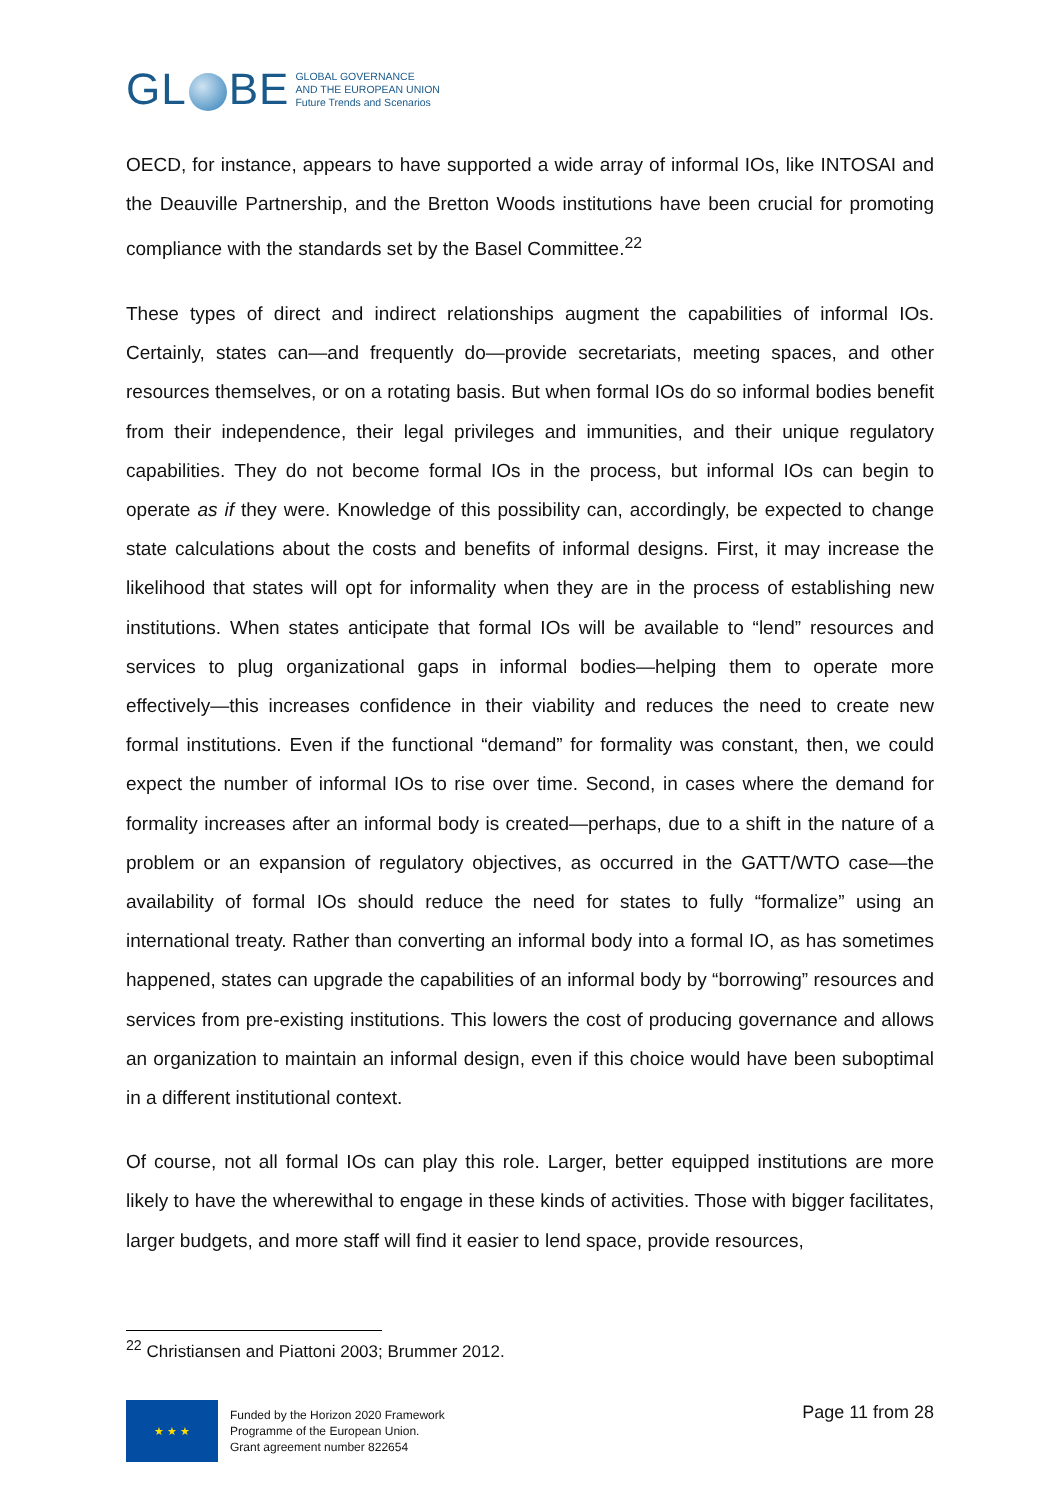GL BE
GLOBAL GOVERNANCE
AND THE EUROPEAN UNION
Future Trends and Scenarios
OECD, for instance, appears to have supported a wide array of informal IOs, like INTOSAI and the Deauville Partnership, and the Bretton Woods institutions have been crucial for promoting compliance with the standards set by the Basel Committee.<sup>22</sup>
These types of direct and indirect relationships augment the capabilities of informal IOs. Certainly, states can—and frequently do—provide secretariats, meeting spaces, and other resources themselves, or on a rotating basis. But when formal IOs do so informal bodies benefit from their independence, their legal privileges and immunities, and their unique regulatory capabilities. They do not become formal IOs in the process, but informal IOs can begin to operate as if they were. Knowledge of this possibility can, accordingly, be expected to change state calculations about the costs and benefits of informal designs. First, it may increase the likelihood that states will opt for informality when they are in the process of establishing new institutions. When states anticipate that formal IOs will be available to “lend” resources and services to plug organizational gaps in informal bodies—helping them to operate more effectively—this increases confidence in their viability and reduces the need to create new formal institutions. Even if the functional “demand” for formality was constant, then, we could expect the number of informal IOs to rise over time. Second, in cases where the demand for formality increases after an informal body is created—perhaps, due to a shift in the nature of a problem or an expansion of regulatory objectives, as occurred in the GATT/WTO case—the availability of formal IOs should reduce the need for states to fully “formalize” using an international treaty. Rather than converting an informal body into a formal IO, as has sometimes happened, states can upgrade the capabilities of an informal body by “borrowing” resources and services from pre-existing institutions. This lowers the cost of producing governance and allows an organization to maintain an informal design, even if this choice would have been suboptimal in a different institutional context.
Of course, not all formal IOs can play this role. Larger, better equipped institutions are more likely to have the wherewithal to engage in these kinds of activities. Those with bigger facilitates, larger budgets, and more staff will find it easier to lend space, provide resources,
<sup>22</sup> Christiansen and Piattoni 2003; Brummer 2012.
★ ★ ★
Funded by the Horizon 2020 Framework
Programme of the European Union.
Grant agreement number 822654
Page 11 from 28